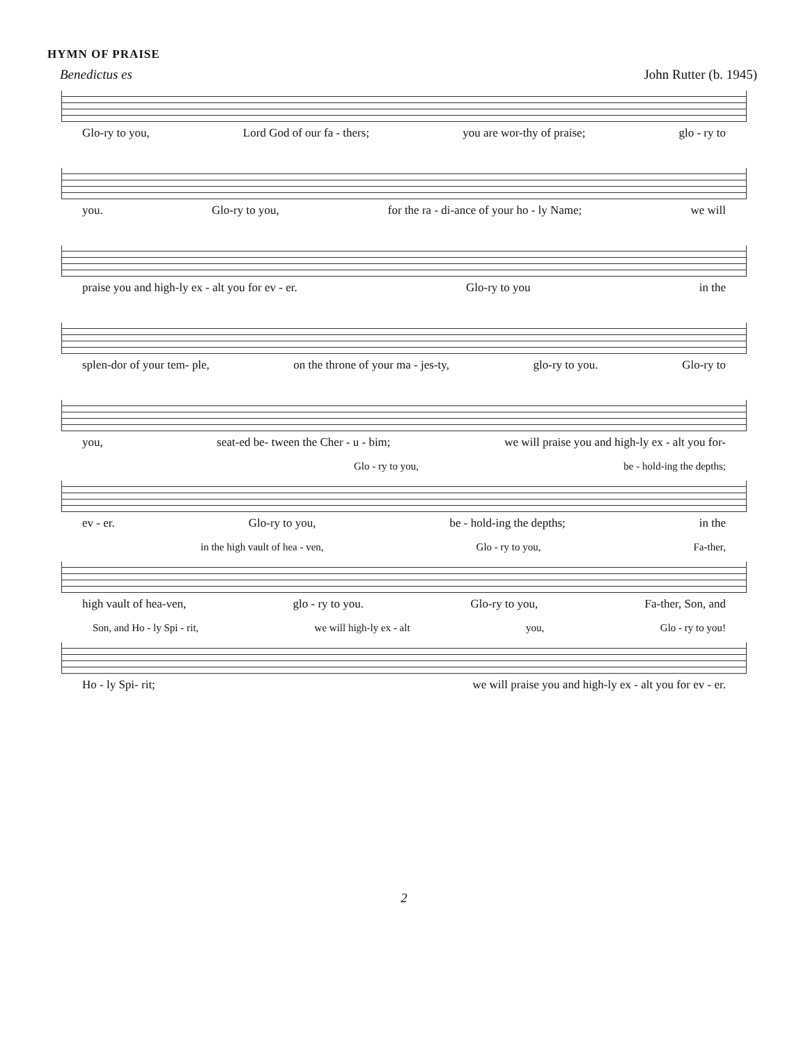HYMN OF PRAISE
Benedictus es John Rutter (b. 1945)
Glo-ry to you, Lord God of our fa - thers; you are wor-thy of praise; glo - ry to
you. Glo-ry to you, for the ra - di-ance of your ho - ly Name; we will
praise you and high-ly ex - alt you for ev - er. Glo-ry to you in the
splen-dor of your tem- ple, on the throne of your ma - jes-ty, glo-ry to you. Glo-ry to
you, seat-ed be- tween the Cher - u - bim; we will praise you and high-ly ex - alt you for-
Glo - ry to you, be - hold-ing the depths;
ev - er. Glo-ry to you, be - hold-ing the depths; in the
in the high vault of hea - ven, Glo - ry to you, Fa-ther,
high vault of hea-ven, glo - ry to you. Glo-ry to you, Fa-ther, Son, and
Son, and Ho - ly Spi - rit, we will high-ly ex - alt you, Glo - ry to you!
Ho - ly Spi- rit; we will praise you and high-ly ex - alt you for ev - er.
2